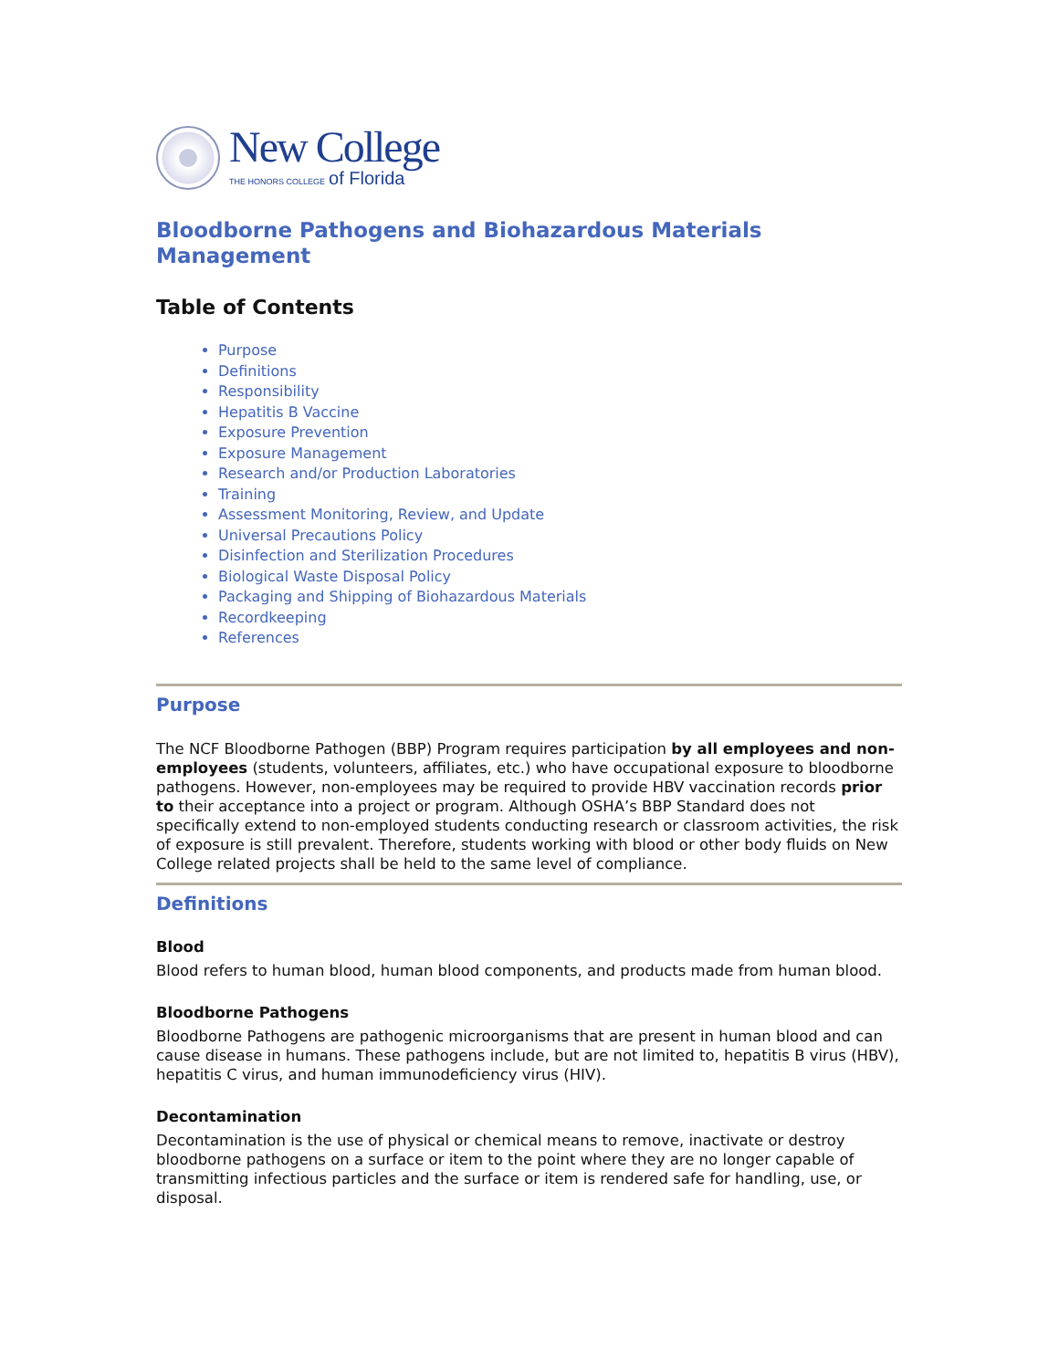New College
THE HONORS COLLEGE of Florida
Bloodborne Pathogens and Biohazardous Materials Management
Table of Contents
Purpose
Definitions
Responsibility
Hepatitis B Vaccine
Exposure Prevention
Exposure Management
Research and/or Production Laboratories
Training
Assessment Monitoring, Review, and Update
Universal Precautions Policy
Disinfection and Sterilization Procedures
Biological Waste Disposal Policy
Packaging and Shipping of Biohazardous Materials
Recordkeeping
References
Purpose
The NCF Bloodborne Pathogen (BBP) Program requires participation by all employees and non-employees (students, volunteers, affiliates, etc.) who have occupational exposure to bloodborne pathogens. However, non-employees may be required to provide HBV vaccination records prior to their acceptance into a project or program. Although OSHA’s BBP Standard does not specifically extend to non-employed students conducting research or classroom activities, the risk of exposure is still prevalent. Therefore, students working with blood or other body fluids on New College related projects shall be held to the same level of compliance.
Definitions
Blood
Blood refers to human blood, human blood components, and products made from human blood.
Bloodborne Pathogens
Bloodborne Pathogens are pathogenic microorganisms that are present in human blood and can cause disease in humans. These pathogens include, but are not limited to, hepatitis B virus (HBV), hepatitis C virus, and human immunodeficiency virus (HIV).
Decontamination
Decontamination is the use of physical or chemical means to remove, inactivate or destroy bloodborne pathogens on a surface or item to the point where they are no longer capable of transmitting infectious particles and the surface or item is rendered safe for handling, use, or disposal.